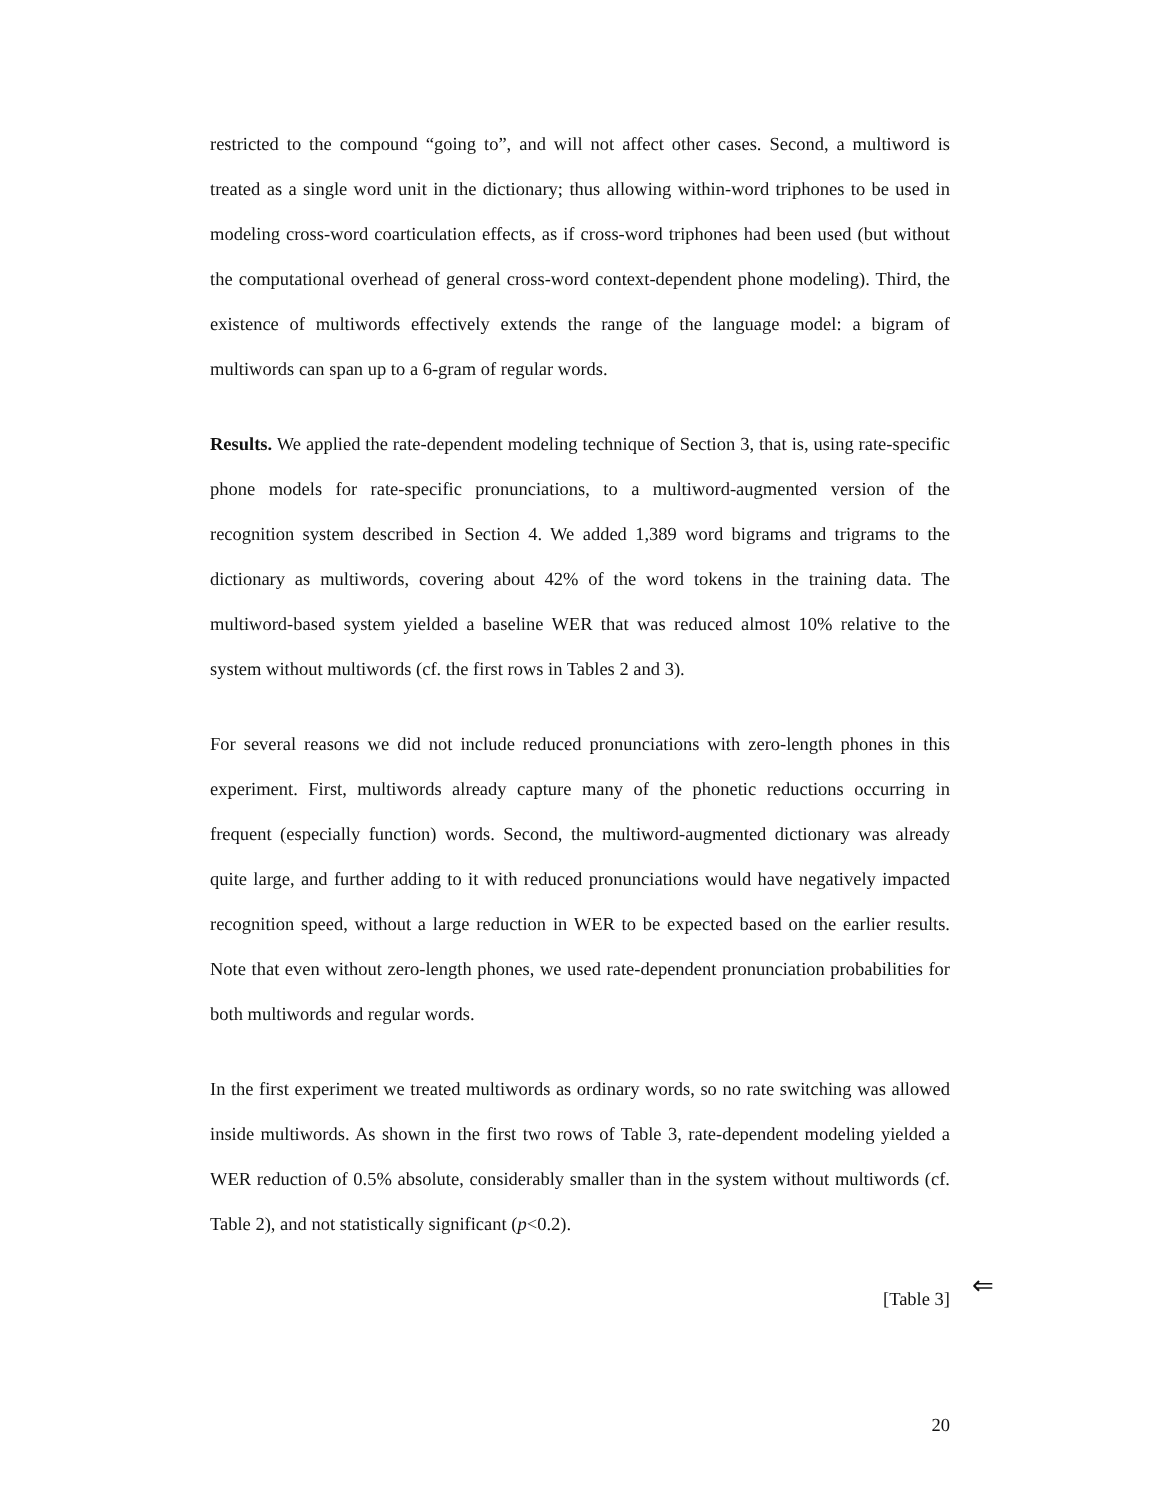restricted to the compound “going to”, and will not affect other cases. Second, a multiword is treated as a single word unit in the dictionary; thus allowing within-word triphones to be used in modeling cross-word coarticulation effects, as if cross-word triphones had been used (but without the computational overhead of general cross-word context-dependent phone modeling). Third, the existence of multiwords effectively extends the range of the language model: a bigram of multiwords can span up to a 6-gram of regular words.
Results. We applied the rate-dependent modeling technique of Section 3, that is, using rate-specific phone models for rate-specific pronunciations, to a multiword-augmented version of the recognition system described in Section 4. We added 1,389 word bigrams and trigrams to the dictionary as multiwords, covering about 42% of the word tokens in the training data. The multiword-based system yielded a baseline WER that was reduced almost 10% relative to the system without multiwords (cf. the first rows in Tables 2 and 3).
For several reasons we did not include reduced pronunciations with zero-length phones in this experiment. First, multiwords already capture many of the phonetic reductions occurring in frequent (especially function) words. Second, the multiword-augmented dictionary was already quite large, and further adding to it with reduced pronunciations would have negatively impacted recognition speed, without a large reduction in WER to be expected based on the earlier results. Note that even without zero-length phones, we used rate-dependent pronunciation probabilities for both multiwords and regular words.
In the first experiment we treated multiwords as ordinary words, so no rate switching was allowed inside multiwords. As shown in the first two rows of Table 3, rate-dependent modeling yielded a WER reduction of 0.5% absolute, considerably smaller than in the system without multiwords (cf. Table 2), and not statistically significant (p<0.2).
[Table 3]
⇐
20